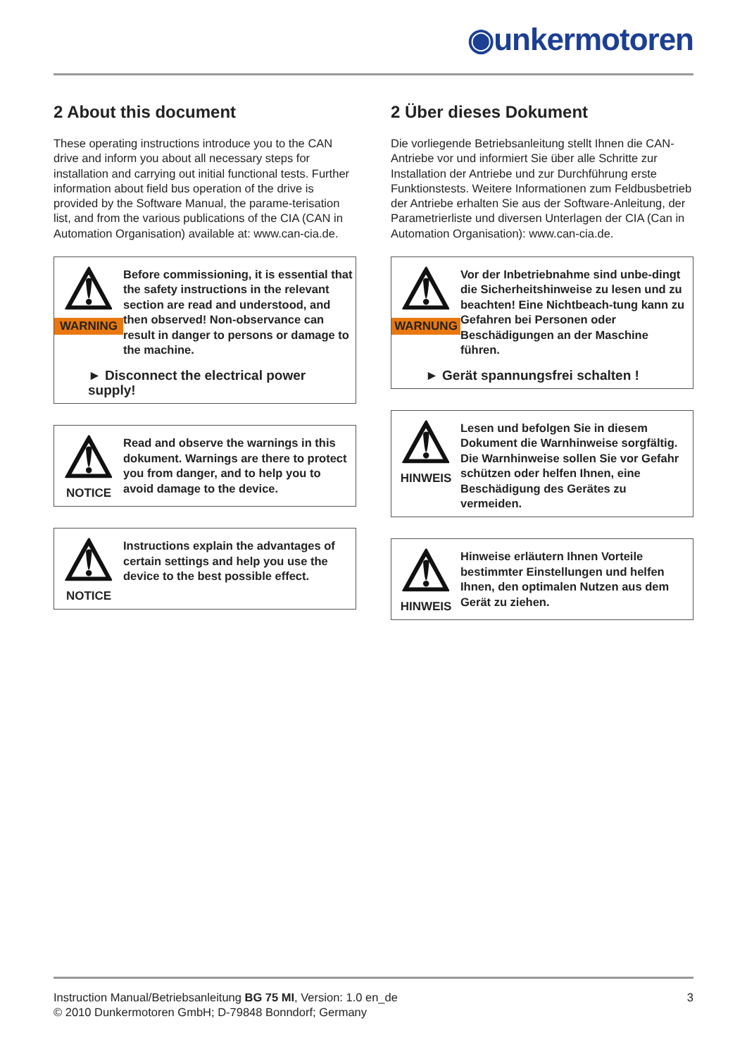◉unkermotoren
2 About this document
These operating instructions introduce you to the CAN drive and inform you about all necessary steps for installation and carrying out initial functional tests. Further information about field bus operation of the drive is provided by the Software Manual, the parame-terisation list, and from the various publications of the CIA (CAN in Automation Organisation) available at: www.can-cia.de.
⚠
WARNING
Before commissioning, it is essential that the safety instructions in the relevant section are read and understood, and then observed! Non-observance can result in danger to persons or damage to the machine.
► Disconnect the electrical power supply!
⚠
NOTICE
Read and observe the warnings in this dokument. Warnings are there to protect you from danger, and to help you to avoid damage to the device.
⚠
NOTICE
Instructions explain the advantages of certain settings and help you use the device to the best possible effect.
2 Über dieses Dokument
Die vorliegende Betriebsanleitung stellt Ihnen die CAN-Antriebe vor und informiert Sie über alle Schritte zur Installation der Antriebe und zur Durchführung erste Funktionstests. Weitere Informationen zum Feldbusbetrieb der Antriebe erhalten Sie aus der Software-Anleitung, der Parametrierliste und diversen Unterlagen der CIA (Can in Automation Organisation): www.can-cia.de.
⚠
WARNUNG
Vor der Inbetriebnahme sind unbe-dingt die Sicherheitshinweise zu lesen und zu beachten! Eine Nichtbeach-tung kann zu Gefahren bei Personen oder Beschädigungen an der Maschine führen.
► Gerät spannungsfrei schalten !
⚠
HINWEIS
Lesen und befolgen Sie in diesem Dokument die Warnhinweise sorgfältig. Die Warnhinweise sollen Sie vor Gefahr schützen oder helfen Ihnen, eine Beschädigung des Gerätes zu vermeiden.
⚠
HINWEIS
Hinweise erläutern Ihnen Vorteile bestimmter Einstellungen und helfen Ihnen, den optimalen Nutzen aus dem Gerät zu ziehen.
Instruction Manual/Betriebsanleitung BG 75 MI, Version: 1.0 en_de
© 2010 Dunkermotoren GmbH; D-79848 Bonndorf; Germany
3